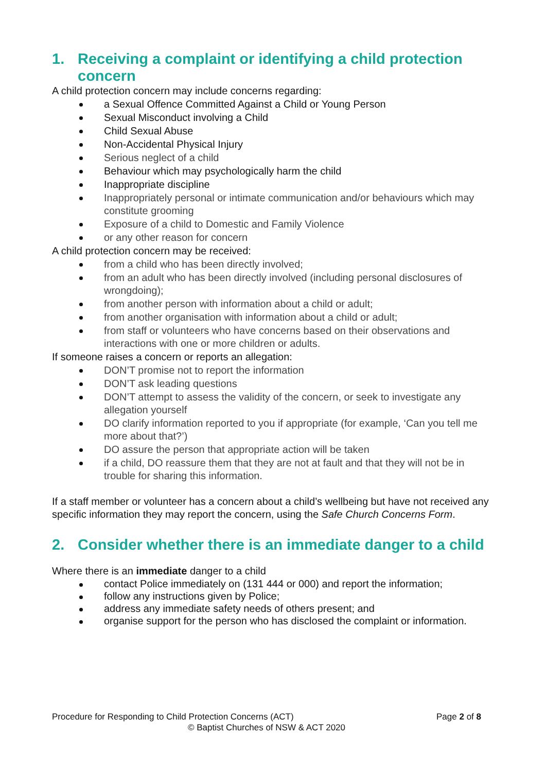1. Receiving a complaint or identifying a child protection concern
A child protection concern may include concerns regarding:
a Sexual Offence Committed Against a Child or Young Person
Sexual Misconduct involving a Child
Child Sexual Abuse
Non-Accidental Physical Injury
Serious neglect of a child
Behaviour which may psychologically harm the child
Inappropriate discipline
Inappropriately personal or intimate communication and/or behaviours which may constitute grooming
Exposure of a child to Domestic and Family Violence
or any other reason for concern
A child protection concern may be received:
from a child who has been directly involved;
from an adult who has been directly involved (including personal disclosures of wrongdoing);
from another person with information about a child or adult;
from another organisation with information about a child or adult;
from staff or volunteers who have concerns based on their observations and interactions with one or more children or adults.
If someone raises a concern or reports an allegation:
DON’T promise not to report the information
DON’T ask leading questions
DON’T attempt to assess the validity of the concern, or seek to investigate any allegation yourself
DO clarify information reported to you if appropriate (for example, ‘Can you tell me more about that?’)
DO assure the person that appropriate action will be taken
if a child, DO reassure them that they are not at fault and that they will not be in trouble for sharing this information.
If a staff member or volunteer has a concern about a child’s wellbeing but have not received any specific information they may report the concern, using the Safe Church Concerns Form.
2. Consider whether there is an immediate danger to a child
Where there is an immediate danger to a child
contact Police immediately on (131 444 or 000) and report the information;
follow any instructions given by Police;
address any immediate safety needs of others present; and
organise support for the person who has disclosed the complaint or information.
Procedure for Responding to Child Protection Concerns (ACT) Page 2 of 8
© Baptist Churches of NSW & ACT 2020